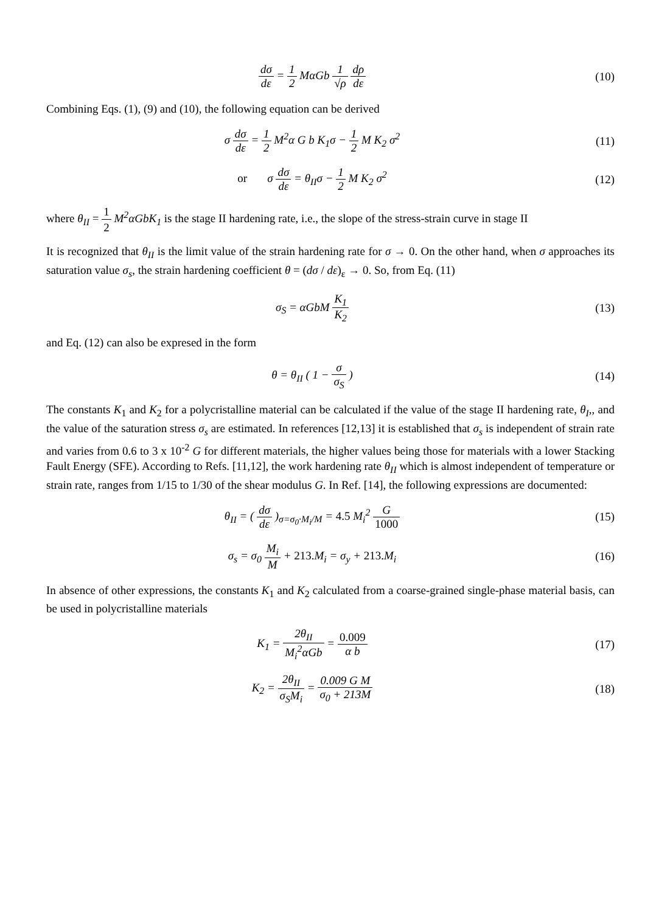dσ dε = 1 2 MαGb 1 √ρ dρ dε (10)
Combining Eqs. (1), (9) and (10), the following equation can be derived
σ dσ dε = 1 2 M<sup>2</sup>α G b K<sub>1</sub>σ − 1 2 M K<sub>2</sub> σ<sup>2</sup>
(11)
or σ dσ dε = θ<sub>II</sub>σ − 1 2 M K<sub>2</sub> σ<sup>2</sup>
(12)
where θ<sub>II</sub> = 1 2 M<sup>2</sup>αGbK<sub>1</sub> is the stage II hardening rate, i.e., the slope of the stress-strain curve in stage II
It is recognized that θ<sub>II</sub> is the limit value of the strain hardening rate for σ → 0. On the other hand, when σ approaches its saturation value σ<sub>s</sub>, the strain hardening coefficient θ = (dσ / dε)<sub>ε</sub> → 0. So, from Eq. (11)
σ<sub>S</sub> = αGbM K<sub>1</sub> K<sub>2</sub> (13)
and Eq. (12) can also be expresed in the form
θ = θ<sub>II</sub> ( 1 − σ σ<sub>S</sub> ) (14)
The constants K<sub>1</sub> and K<sub>2</sub> for a polycristalline material can be calculated if the value of the stage II hardening rate, θ<sub>I</sub>,, and the value of the saturation stress σ<sub>s</sub> are estimated. In references [12,13] it is established that σ<sub>s</sub> is independent of strain rate and varies from 0.6 to 3 x 10<sup>-2</sup> G for different materials, the higher values being those for materials with a lower Stacking Fault Energy (SFE). According to Refs. [11,12], the work hardening rate θ<sub>II</sub> which is almost independent of temperature or strain rate, ranges from 1/15 to 1/30 of the shear modulus G. In Ref. [14], the following expressions are documented:
θ<sub>II</sub> = ( dσ dε )<sub>σ=σ<sub>0</sub>·M<sub>i</sub>/M</sub> = 4.5 M<sub>i</sub><sup>2</sup> G 1000
(15)
σ<sub>s</sub> = σ<sub>0</sub> M<sub>i</sub> M + 213. M<sub>i</sub> = σ<sub>y</sub> + 213. M<sub>i</sub>
(16)
In absence of other expressions, the constants K<sub>1</sub> and K<sub>2</sub> calculated from a coarse-grained single-phase material basis, can be used in polycristalline materials
K<sub>1</sub> = 2θ<sub>II</sub> M<sub>i</sub><sup>2</sup>αGb = 0.009 α b (17)
K<sub>2</sub> = 2θ<sub>II</sub> σ<sub>S</sub>M<sub>i</sub> = 0.009 G M σ<sub>0</sub> + 213M
(18)